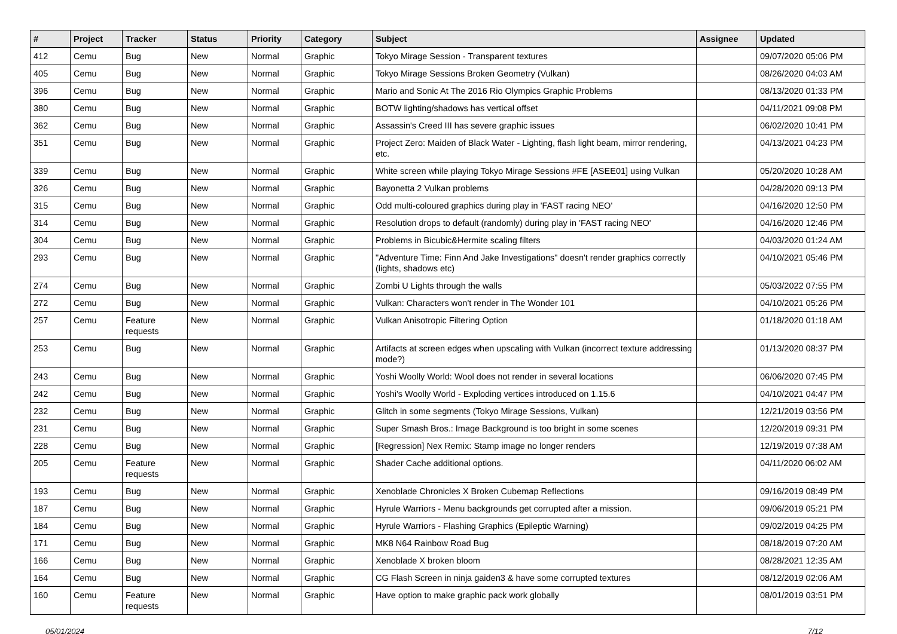| # | Project | Tracker | Status | Priority | Category | Subject | Assignee | Updated |
| --- | --- | --- | --- | --- | --- | --- | --- | --- |
| 412 | Cemu | Bug | New | Normal | Graphic | Tokyo Mirage Session - Transparent textures | | 09/07/2020 05:06 PM |
| 405 | Cemu | Bug | New | Normal | Graphic | Tokyo Mirage Sessions Broken Geometry (Vulkan) | | 08/26/2020 04:03 AM |
| 396 | Cemu | Bug | New | Normal | Graphic | Mario and Sonic At The 2016 Rio Olympics Graphic Problems | | 08/13/2020 01:33 PM |
| 380 | Cemu | Bug | New | Normal | Graphic | BOTW lighting/shadows has vertical offset | | 04/11/2021 09:08 PM |
| 362 | Cemu | Bug | New | Normal | Graphic | Assassin's Creed III has severe graphic issues | | 06/02/2020 10:41 PM |
| 351 | Cemu | Bug | New | Normal | Graphic | Project Zero: Maiden of Black Water - Lighting, flash light beam, mirror rendering, etc. | | 04/13/2021 04:23 PM |
| 339 | Cemu | Bug | New | Normal | Graphic | White screen while playing Tokyo Mirage Sessions #FE [ASEE01] using Vulkan | | 05/20/2020 10:28 AM |
| 326 | Cemu | Bug | New | Normal | Graphic | Bayonetta 2 Vulkan problems | | 04/28/2020 09:13 PM |
| 315 | Cemu | Bug | New | Normal | Graphic | Odd multi-coloured graphics during play in 'FAST racing NEO' | | 04/16/2020 12:50 PM |
| 314 | Cemu | Bug | New | Normal | Graphic | Resolution drops to default (randomly) during play in 'FAST racing NEO' | | 04/16/2020 12:46 PM |
| 304 | Cemu | Bug | New | Normal | Graphic | Problems in Bicubic&Hermite scaling filters | | 04/03/2020 01:24 AM |
| 293 | Cemu | Bug | New | Normal | Graphic | "Adventure Time: Finn And Jake Investigations" doesn't render graphics correctly (lights, shadows etc) | | 04/10/2021 05:46 PM |
| 274 | Cemu | Bug | New | Normal | Graphic | Zombi U Lights through the walls | | 05/03/2022 07:55 PM |
| 272 | Cemu | Bug | New | Normal | Graphic | Vulkan: Characters won't render in The Wonder 101 | | 04/10/2021 05:26 PM |
| 257 | Cemu | Feature requests | New | Normal | Graphic | Vulkan Anisotropic Filtering Option | | 01/18/2020 01:18 AM |
| 253 | Cemu | Bug | New | Normal | Graphic | Artifacts at screen edges when upscaling with Vulkan (incorrect texture addressing mode?) | | 01/13/2020 08:37 PM |
| 243 | Cemu | Bug | New | Normal | Graphic | Yoshi Woolly World: Wool does not render in several locations | | 06/06/2020 07:45 PM |
| 242 | Cemu | Bug | New | Normal | Graphic | Yoshi's Woolly World - Exploding vertices introduced on 1.15.6 | | 04/10/2021 04:47 PM |
| 232 | Cemu | Bug | New | Normal | Graphic | Glitch in some segments (Tokyo Mirage Sessions, Vulkan) | | 12/21/2019 03:56 PM |
| 231 | Cemu | Bug | New | Normal | Graphic | Super Smash Bros.: Image Background is too bright in some scenes | | 12/20/2019 09:31 PM |
| 228 | Cemu | Bug | New | Normal | Graphic | [Regression] Nex Remix: Stamp image no longer renders | | 12/19/2019 07:38 AM |
| 205 | Cemu | Feature requests | New | Normal | Graphic | Shader Cache additional options. | | 04/11/2020 06:02 AM |
| 193 | Cemu | Bug | New | Normal | Graphic | Xenoblade Chronicles X Broken Cubemap Reflections | | 09/16/2019 08:49 PM |
| 187 | Cemu | Bug | New | Normal | Graphic | Hyrule Warriors - Menu backgrounds get corrupted after a mission. | | 09/06/2019 05:21 PM |
| 184 | Cemu | Bug | New | Normal | Graphic | Hyrule Warriors - Flashing Graphics (Epileptic Warning) | | 09/02/2019 04:25 PM |
| 171 | Cemu | Bug | New | Normal | Graphic | MK8 N64 Rainbow Road Bug | | 08/18/2019 07:20 AM |
| 166 | Cemu | Bug | New | Normal | Graphic | Xenoblade X broken bloom | | 08/28/2021 12:35 AM |
| 164 | Cemu | Bug | New | Normal | Graphic | CG Flash Screen in ninja gaiden3 & have some corrupted textures | | 08/12/2019 02:06 AM |
| 160 | Cemu | Feature requests | New | Normal | Graphic | Have option to make graphic pack work globally | | 08/01/2019 03:51 PM |
05/01/2024 7/12